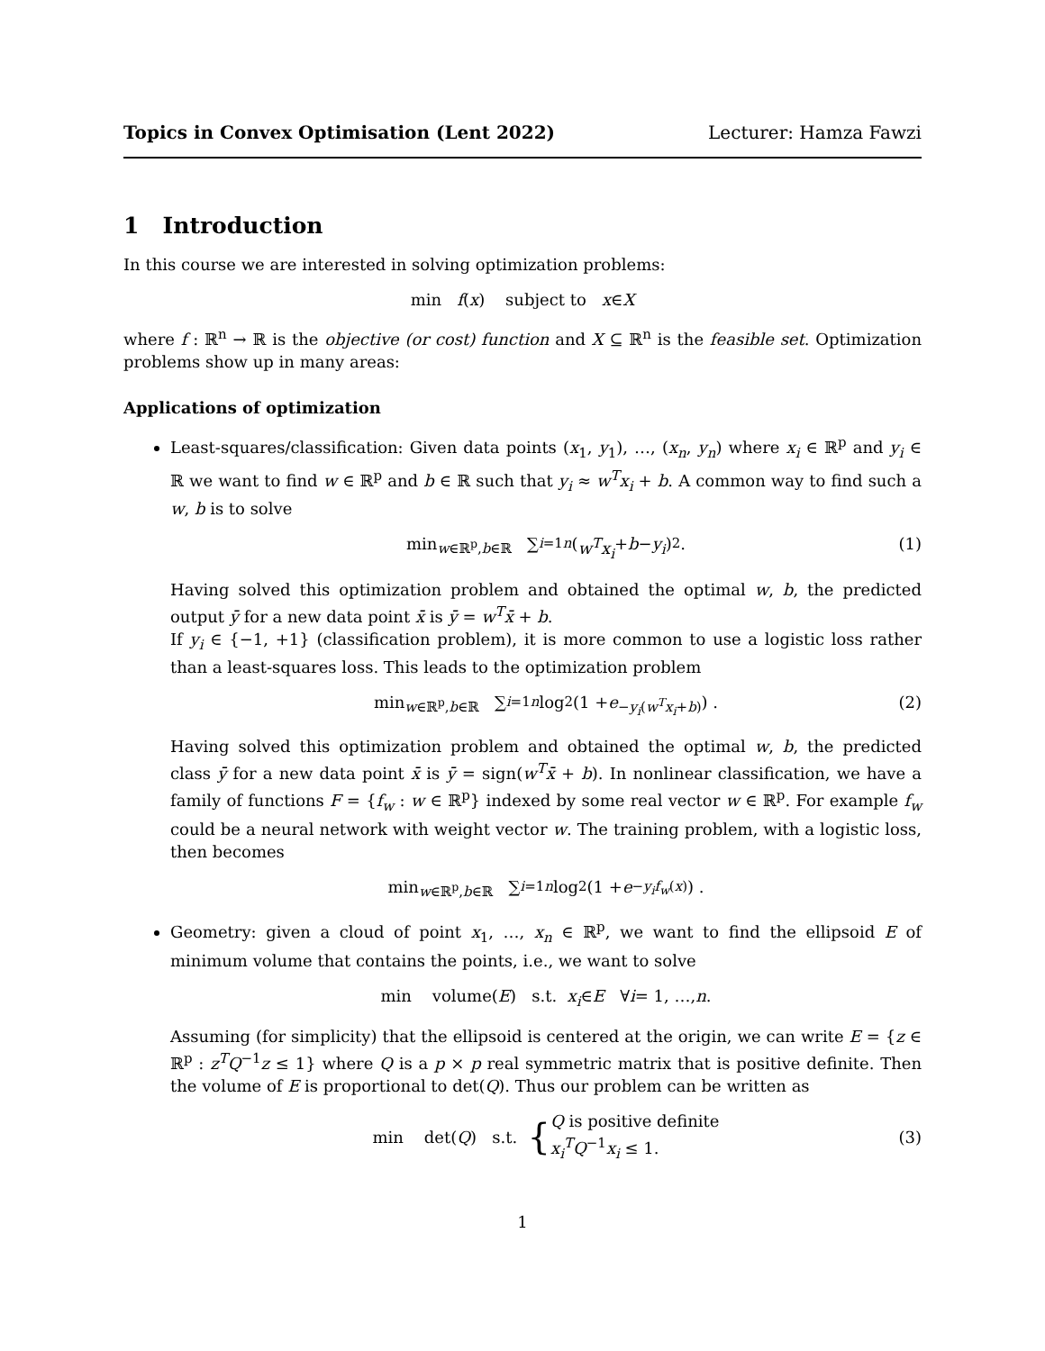Topics in Convex Optimisation (Lent 2022) Lecturer: Hamza Fawzi
1 Introduction
In this course we are interested in solving optimization problems:
min f (x) subject to x ∈ X
where f : ℝ<sup>n</sup> → ℝ is the objective (or cost) function and X ⊆ ℝ<sup>n</sup> is the feasible set. Optimization problems show up in many areas:
Applications of optimization
Least-squares/classification: Given data points (x<sub>1</sub>, y<sub>1</sub>), …, (x<sub>n</sub>, y<sub>n</sub>) where x<sub>i</sub> ∈ ℝ<sup>p</sup> and y<sub>i</sub> ∈ ℝ we want to find w ∈ ℝ<sup>p</sup> and b ∈ ℝ such that y<sub>i</sub> ≈ w<sup>T</sup>x<sub>i</sub> + b. A common way to find such a w, b is to solve
min<sub>w∈ℝ<sup>p</sup>,b∈ℝ</sub> ∑<sub>i=1</sub><sup>n</sup> (w<sup>T</sup>x<sub>i</sub> + b − y<sub>i</sub>)<sup>2</sup>. (1)
Having solved this optimization problem and obtained the optimal w, b, the predicted output ȳ for a new data point x̄ is ȳ = w<sup>T</sup>x̄ + b.
If y<sub>i</sub> ∈ {−1, +1} (classification problem), it is more common to use a logistic loss rather than a least-squares loss. This leads to the optimization problem
min<sub>w∈ℝ<sup>p</sup>,b∈ℝ</sub> ∑<sub>i=1</sub><sup>n</sup> log<sub>2</sub>(1 + e<sup>−y<sub>i</sub>(w<sup>T</sup>x<sub>i</sub>+b)</sup>) . (2)
Having solved this optimization problem and obtained the optimal w, b, the predicted class ȳ for a new data point x̄ is ȳ = sign(w<sup>T</sup>x̄ + b). In nonlinear classification, we have a family of functions F = {f<sub>w</sub> : w ∈ ℝ<sup>p</sup>} indexed by some real vector w ∈ ℝ<sup>p</sup>. For example f<sub>w</sub> could be a neural network with weight vector w. The training problem, with a logistic loss, then becomes
min<sub>w∈ℝ<sup>p</sup>,b∈ℝ</sub> ∑<sub>i=1</sub><sup>n</sup> log<sub>2</sub>(1 + e<sup>−y<sub>i</sub>f<sub>w</sub>(x)</sup>) .
Geometry: given a cloud of point x<sub>1</sub>, …, x<sub>n</sub> ∈ ℝ<sup>p</sup>, we want to find the ellipsoid E of minimum volume that contains the points, i.e., we want to solve
min volume(E) s.t. x<sub>i</sub> ∈ E ∀ i = 1, …, n.
Assuming (for simplicity) that the ellipsoid is centered at the origin, we can write E = {z ∈ ℝ<sup>p</sup> : z<sup>T</sup>Q<sup>−1</sup>z ≤ 1} where Q is a p × p real symmetric matrix that is positive definite. Then the volume of E is proportional to det(Q). Thus our problem can be written as
min det(Q) s.t. { Q is positive definite
x<sub>i</sub><sup>T</sup>Q<sup>−1</sup>x<sub>i</sub> ≤ 1. (3)
1